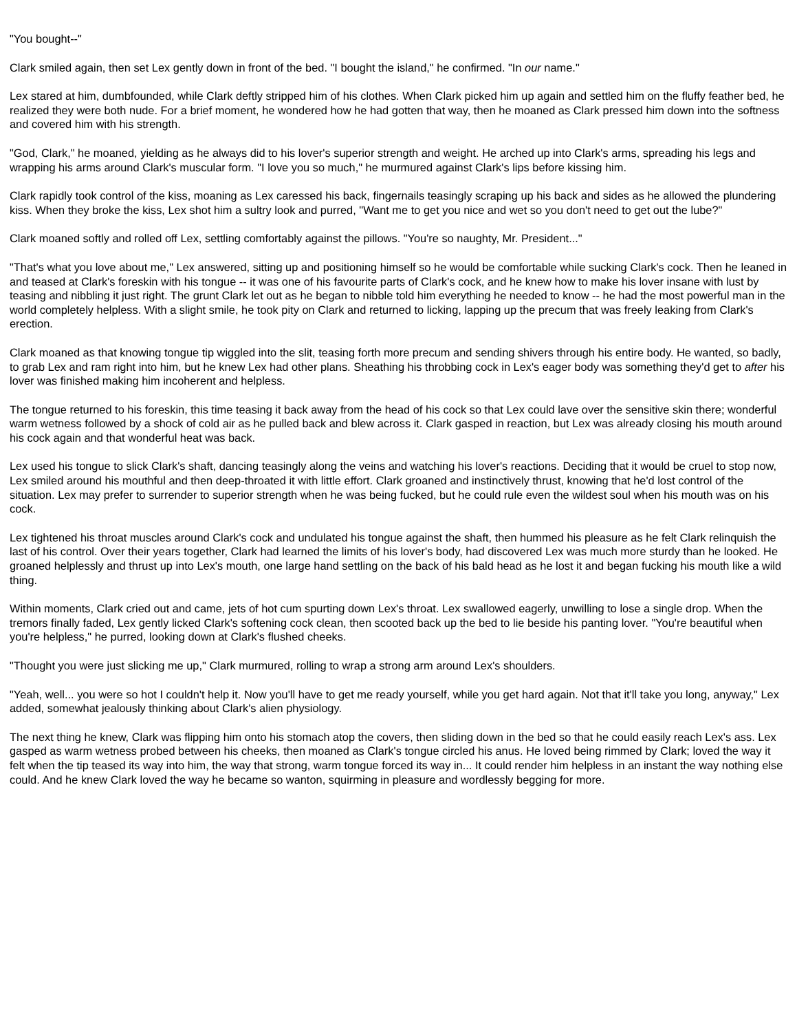"You bought--"
Clark smiled again, then set Lex gently down in front of the bed. "I bought the island," he confirmed. "In our name."
Lex stared at him, dumbfounded, while Clark deftly stripped him of his clothes. When Clark picked him up again and settled him on the fluffy feather bed, he realized they were both nude. For a brief moment, he wondered how he had gotten that way, then he moaned as Clark pressed him down into the softness and covered him with his strength.
"God, Clark," he moaned, yielding as he always did to his lover's superior strength and weight. He arched up into Clark's arms, spreading his legs and wrapping his arms around Clark's muscular form. "I love you so much," he murmured against Clark's lips before kissing him.
Clark rapidly took control of the kiss, moaning as Lex caressed his back, fingernails teasingly scraping up his back and sides as he allowed the plundering kiss. When they broke the kiss, Lex shot him a sultry look and purred, "Want me to get you nice and wet so you don't need to get out the lube?"
Clark moaned softly and rolled off Lex, settling comfortably against the pillows. "You're so naughty, Mr. President..."
"That's what you love about me," Lex answered, sitting up and positioning himself so he would be comfortable while sucking Clark's cock. Then he leaned in and teased at Clark's foreskin with his tongue -- it was one of his favourite parts of Clark's cock, and he knew how to make his lover insane with lust by teasing and nibbling it just right. The grunt Clark let out as he began to nibble told him everything he needed to know -- he had the most powerful man in the world completely helpless. With a slight smile, he took pity on Clark and returned to licking, lapping up the precum that was freely leaking from Clark's erection.
Clark moaned as that knowing tongue tip wiggled into the slit, teasing forth more precum and sending shivers through his entire body. He wanted, so badly, to grab Lex and ram right into him, but he knew Lex had other plans. Sheathing his throbbing cock in Lex's eager body was something they'd get to after his lover was finished making him incoherent and helpless.
The tongue returned to his foreskin, this time teasing it back away from the head of his cock so that Lex could lave over the sensitive skin there; wonderful warm wetness followed by a shock of cold air as he pulled back and blew across it. Clark gasped in reaction, but Lex was already closing his mouth around his cock again and that wonderful heat was back.
Lex used his tongue to slick Clark's shaft, dancing teasingly along the veins and watching his lover's reactions. Deciding that it would be cruel to stop now, Lex smiled around his mouthful and then deep-throated it with little effort. Clark groaned and instinctively thrust, knowing that he'd lost control of the situation. Lex may prefer to surrender to superior strength when he was being fucked, but he could rule even the wildest soul when his mouth was on his cock.
Lex tightened his throat muscles around Clark's cock and undulated his tongue against the shaft, then hummed his pleasure as he felt Clark relinquish the last of his control. Over their years together, Clark had learned the limits of his lover's body, had discovered Lex was much more sturdy than he looked. He groaned helplessly and thrust up into Lex's mouth, one large hand settling on the back of his bald head as he lost it and began fucking his mouth like a wild thing.
Within moments, Clark cried out and came, jets of hot cum spurting down Lex's throat. Lex swallowed eagerly, unwilling to lose a single drop. When the tremors finally faded, Lex gently licked Clark's softening cock clean, then scooted back up the bed to lie beside his panting lover. "You're beautiful when you're helpless," he purred, looking down at Clark's flushed cheeks.
"Thought you were just slicking me up," Clark murmured, rolling to wrap a strong arm around Lex's shoulders.
"Yeah, well... you were so hot I couldn't help it. Now you'll have to get me ready yourself, while you get hard again. Not that it'll take you long, anyway," Lex added, somewhat jealously thinking about Clark's alien physiology.
The next thing he knew, Clark was flipping him onto his stomach atop the covers, then sliding down in the bed so that he could easily reach Lex's ass. Lex gasped as warm wetness probed between his cheeks, then moaned as Clark's tongue circled his anus. He loved being rimmed by Clark; loved the way it felt when the tip teased its way into him, the way that strong, warm tongue forced its way in... It could render him helpless in an instant the way nothing else could. And he knew Clark loved the way he became so wanton, squirming in pleasure and wordlessly begging for more.